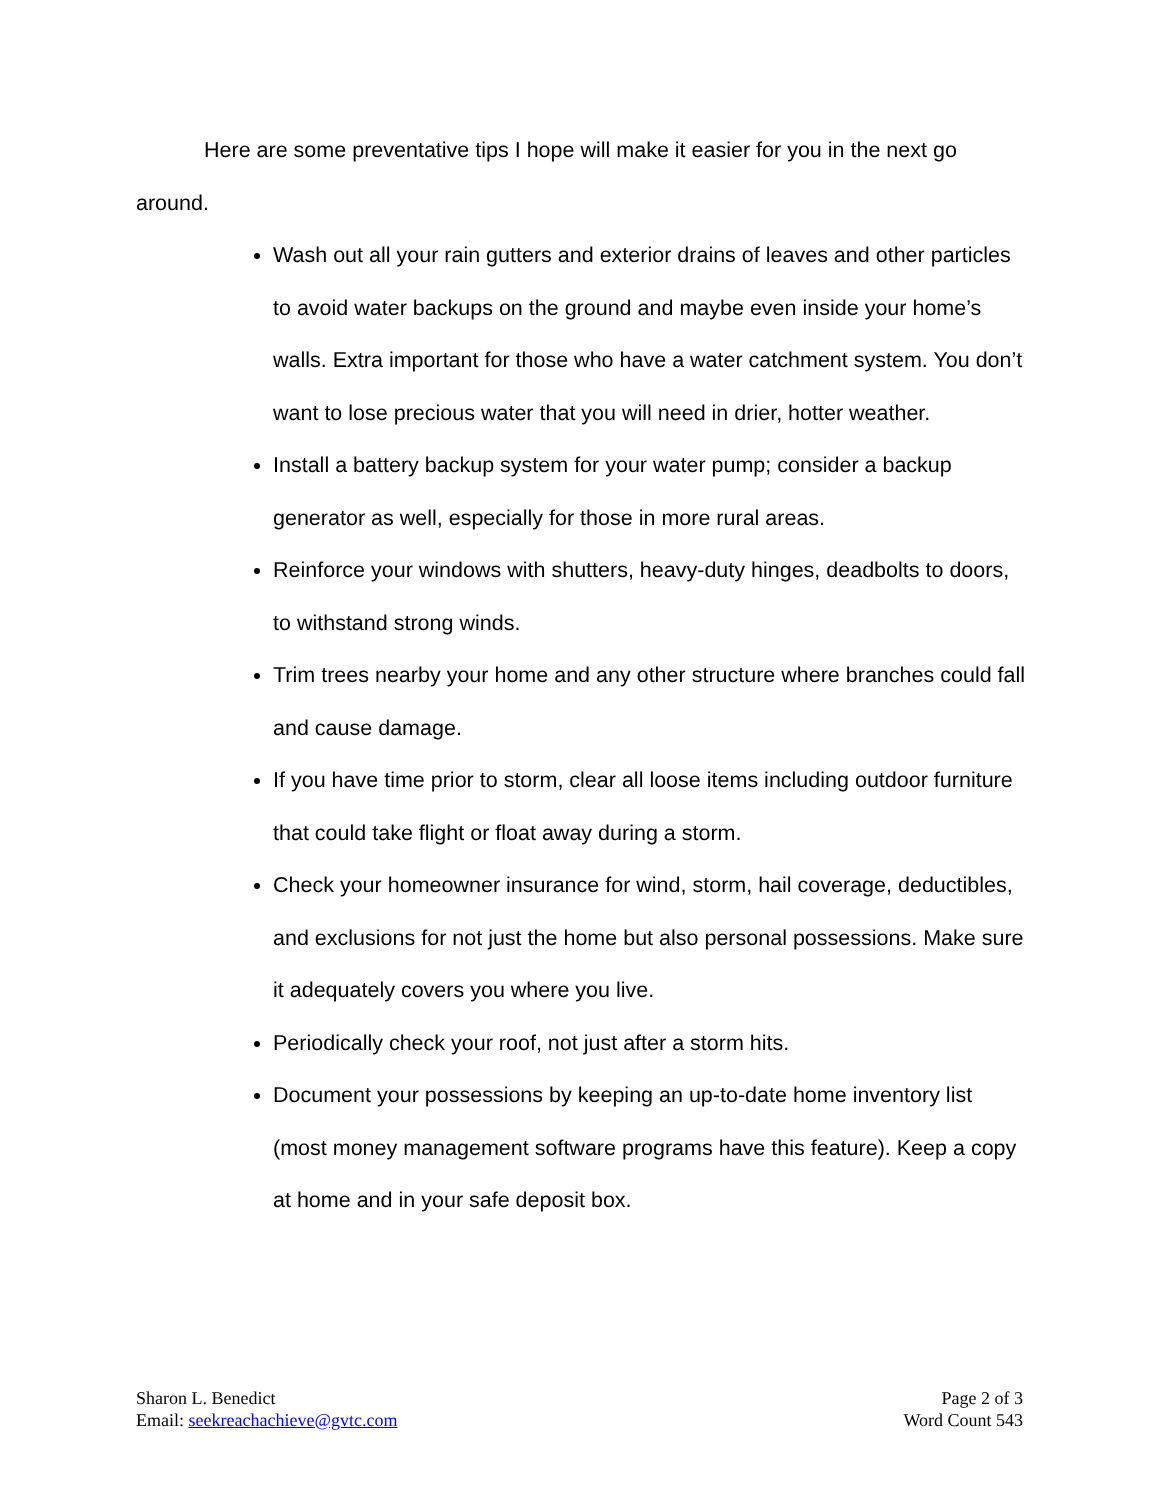Here are some preventative tips I hope will make it easier for you in the next go around.
Wash out all your rain gutters and exterior drains of leaves and other particles to avoid water backups on the ground and maybe even inside your home’s walls. Extra important for those who have a water catchment system. You don’t want to lose precious water that you will need in drier, hotter weather.
Install a battery backup system for your water pump; consider a backup generator as well, especially for those in more rural areas.
Reinforce your windows with shutters, heavy-duty hinges, deadbolts to doors, to withstand strong winds.
Trim trees nearby your home and any other structure where branches could fall and cause damage.
If you have time prior to storm, clear all loose items including outdoor furniture that could take flight or float away during a storm.
Check your homeowner insurance for wind, storm, hail coverage, deductibles, and exclusions for not just the home but also personal possessions. Make sure it adequately covers you where you live.
Periodically check your roof, not just after a storm hits.
Document your possessions by keeping an up-to-date home inventory list (most money management software programs have this feature). Keep a copy at home and in your safe deposit box.
Sharon L. Benedict
Email: seekreachachieve@gvtc.com
Page 2 of 3
Word Count 543